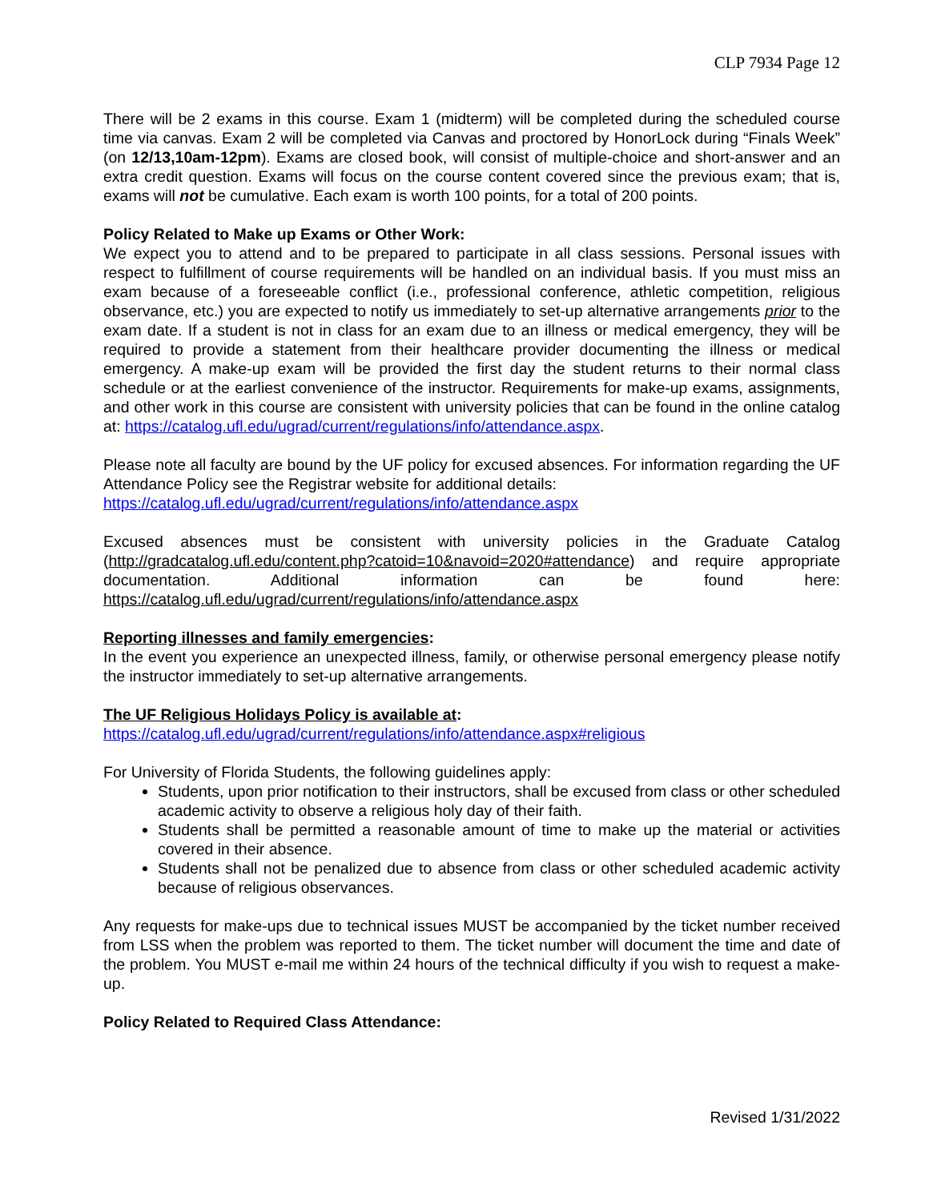CLP 7934 Page 12
There will be 2 exams in this course. Exam 1 (midterm) will be completed during the scheduled course time via canvas. Exam 2 will be completed via Canvas and proctored by HonorLock during “Finals Week” (on 12/13,10am-12pm). Exams are closed book, will consist of multiple-choice and short-answer and an extra credit question. Exams will focus on the course content covered since the previous exam; that is, exams will not be cumulative. Each exam is worth 100 points, for a total of 200 points.
Policy Related to Make up Exams or Other Work:
We expect you to attend and to be prepared to participate in all class sessions. Personal issues with respect to fulfillment of course requirements will be handled on an individual basis. If you must miss an exam because of a foreseeable conflict (i.e., professional conference, athletic competition, religious observance, etc.) you are expected to notify us immediately to set-up alternative arrangements prior to the exam date. If a student is not in class for an exam due to an illness or medical emergency, they will be required to provide a statement from their healthcare provider documenting the illness or medical emergency. A make-up exam will be provided the first day the student returns to their normal class schedule or at the earliest convenience of the instructor. Requirements for make-up exams, assignments, and other work in this course are consistent with university policies that can be found in the online catalog at: https://catalog.ufl.edu/ugrad/current/regulations/info/attendance.aspx.
Please note all faculty are bound by the UF policy for excused absences. For information regarding the UF Attendance Policy see the Registrar website for additional details:
https://catalog.ufl.edu/ugrad/current/regulations/info/attendance.aspx
Excused absences must be consistent with university policies in the Graduate Catalog (http://gradcatalog.ufl.edu/content.php?catoid=10&navoid=2020#attendance) and require appropriate documentation. Additional information can be found here: https://catalog.ufl.edu/ugrad/current/regulations/info/attendance.aspx
Reporting illnesses and family emergencies:
In the event you experience an unexpected illness, family, or otherwise personal emergency please notify the instructor immediately to set-up alternative arrangements.
The UF Religious Holidays Policy is available at:
https://catalog.ufl.edu/ugrad/current/regulations/info/attendance.aspx#religious
For University of Florida Students, the following guidelines apply:
Students, upon prior notification to their instructors, shall be excused from class or other scheduled academic activity to observe a religious holy day of their faith.
Students shall be permitted a reasonable amount of time to make up the material or activities covered in their absence.
Students shall not be penalized due to absence from class or other scheduled academic activity because of religious observances.
Any requests for make-ups due to technical issues MUST be accompanied by the ticket number received from LSS when the problem was reported to them. The ticket number will document the time and date of the problem. You MUST e-mail me within 24 hours of the technical difficulty if you wish to request a make-up.
Policy Related to Required Class Attendance:
Revised 1/31/2022